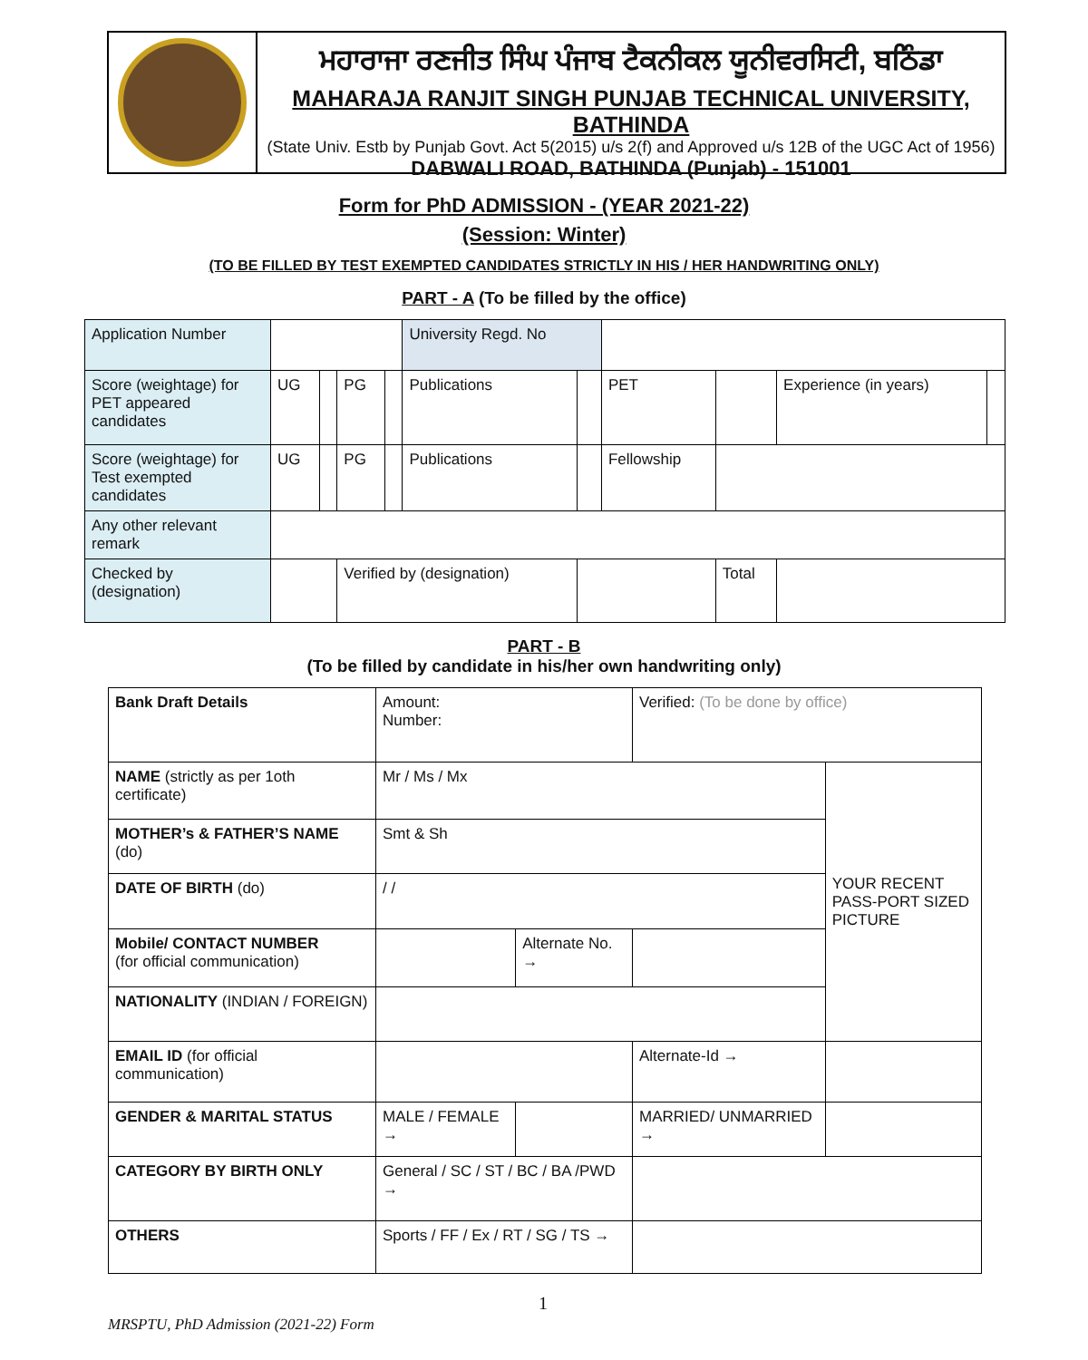ਮਹਾਰਾਜਾ ਰਣਜੀਤ ਸਿੰਘ ਪੰਜਾਬ ਟੈਕਨੀਕਲ ਯੂਨੀਵਰਸਿਟੀ, ਬਠਿੰਡਾ
MAHARAJA RANJIT SINGH PUNJAB TECHNICAL UNIVERSITY, BATHINDA
(State Univ. Estb by Punjab Govt. Act 5(2015) u/s 2(f) and Approved u/s 12B of the UGC Act of 1956)
DABWALI ROAD, BATHINDA (Punjab) - 151001
Form for PhD ADMISSION - (YEAR 2021-22)
(Session: Winter)
(TO BE FILLED BY TEST EXEMPTED CANDIDATES STRICTLY IN HIS / HER HANDWRITING ONLY)
PART - A (To be filled by the office)
| Application Number | | | | | University Regd. No | | | | | |
| Score (weightage) for PET appeared candidates | UG | | PG | | Publications | | PET | | Experience (in years) | |
| Score (weightage) for Test exempted candidates | UG | | PG | | Publications | | Fellowship | | | |
| Any other relevant remark | | | | | | | | | | |
| Checked by (designation) | | | Verified by (designation) | | | | | Total | | |
PART - B
(To be filled by candidate in his/her own handwriting only)
| Bank Draft Details | Amount: Number: | | | Verified: (To be done by office) | | |
| NAME (strictly as per 1oth certificate) | Mr / Ms / Mx | | | | YOUR RECENT PASS-PORT SIZED PICTURE | |
| MOTHER’s & FATHER’S NAME (do) | Smt & Sh | | | | | |
| DATE OF BIRTH (do) | / / | | | | | |
| Mobile/ CONTACT NUMBER (for official communication) | | Alternate No. → | | | | |
| NATIONALITY (INDIAN / FOREIGN) | | | | | | |
| EMAIL ID (for official communication) | | | Alternate-Id → | | | |
| GENDER & MARITAL STATUS | MALE / FEMALE → | | MARRIED/ UNMARRIED → | | | |
| CATEGORY BY BIRTH ONLY | General / SC / ST / BC / BA /PWD → | | | | | |
| OTHERS | Sports / FF / Ex / RT / SG / TS → | | | | | |
1
MRSPTU, PhD Admission (2021-22) Form